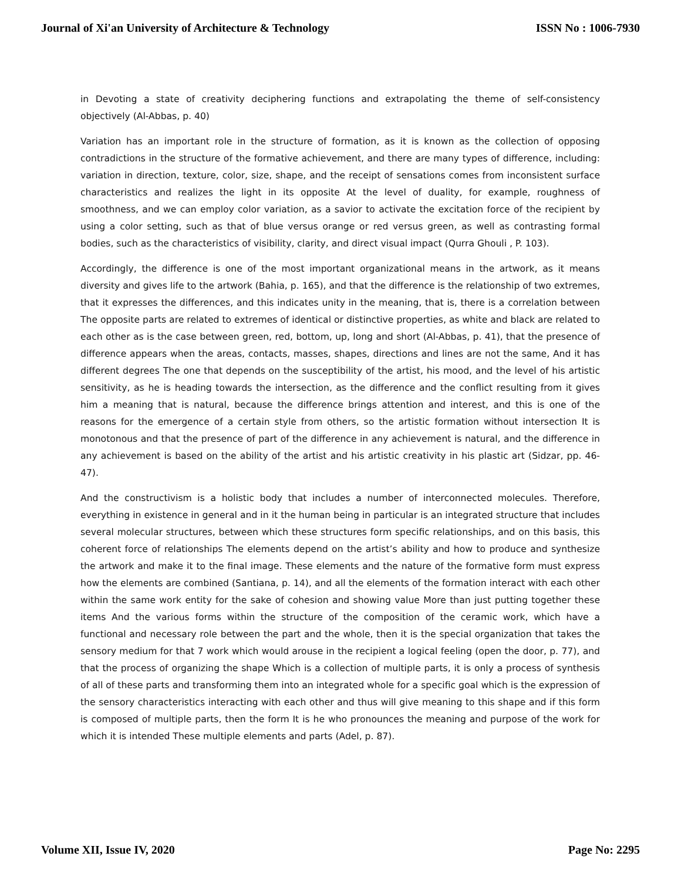Journal of Xi'an University of Architecture & Technology ISSN No : 1006-7930
in Devoting a state of creativity deciphering functions and extrapolating the theme of self-consistency objectively (Al-Abbas, p. 40)
Variation has an important role in the structure of formation, as it is known as the collection of opposing contradictions in the structure of the formative achievement, and there are many types of difference, including: variation in direction, texture, color, size, shape, and the receipt of sensations comes from inconsistent surface characteristics and realizes the light in its opposite At the level of duality, for example, roughness of smoothness, and we can employ color variation, as a savior to activate the excitation force of the recipient by using a color setting, such as that of blue versus orange or red versus green, as well as contrasting formal bodies, such as the characteristics of visibility, clarity, and direct visual impact (Qurra Ghouli , P. 103).
Accordingly, the difference is one of the most important organizational means in the artwork, as it means diversity and gives life to the artwork (Bahia, p. 165), and that the difference is the relationship of two extremes, that it expresses the differences, and this indicates unity in the meaning, that is, there is a correlation between The opposite parts are related to extremes of identical or distinctive properties, as white and black are related to each other as is the case between green, red, bottom, up, long and short (Al-Abbas, p. 41), that the presence of difference appears when the areas, contacts, masses, shapes, directions and lines are not the same, And it has different degrees The one that depends on the susceptibility of the artist, his mood, and the level of his artistic sensitivity, as he is heading towards the intersection, as the difference and the conflict resulting from it gives him a meaning that is natural, because the difference brings attention and interest, and this is one of the reasons for the emergence of a certain style from others, so the artistic formation without intersection It is monotonous and that the presence of part of the difference in any achievement is natural, and the difference in any achievement is based on the ability of the artist and his artistic creativity in his plastic art (Sidzar, pp. 46-47).
And the constructivism is a holistic body that includes a number of interconnected molecules. Therefore, everything in existence in general and in it the human being in particular is an integrated structure that includes several molecular structures, between which these structures form specific relationships, and on this basis, this coherent force of relationships The elements depend on the artist’s ability and how to produce and synthesize the artwork and make it to the final image. These elements and the nature of the formative form must express how the elements are combined (Santiana, p. 14), and all the elements of the formation interact with each other within the same work entity for the sake of cohesion and showing value More than just putting together these items And the various forms within the structure of the composition of the ceramic work, which have a functional and necessary role between the part and the whole, then it is the special organization that takes the sensory medium for that 7 work which would arouse in the recipient a logical feeling (open the door, p. 77), and that the process of organizing the shape Which is a collection of multiple parts, it is only a process of synthesis of all of these parts and transforming them into an integrated whole for a specific goal which is the expression of the sensory characteristics interacting with each other and thus will give meaning to this shape and if this form is composed of multiple parts, then the form It is he who pronounces the meaning and purpose of the work for which it is intended These multiple elements and parts (Adel, p. 87).
Volume XII, Issue IV, 2020 Page No: 2295